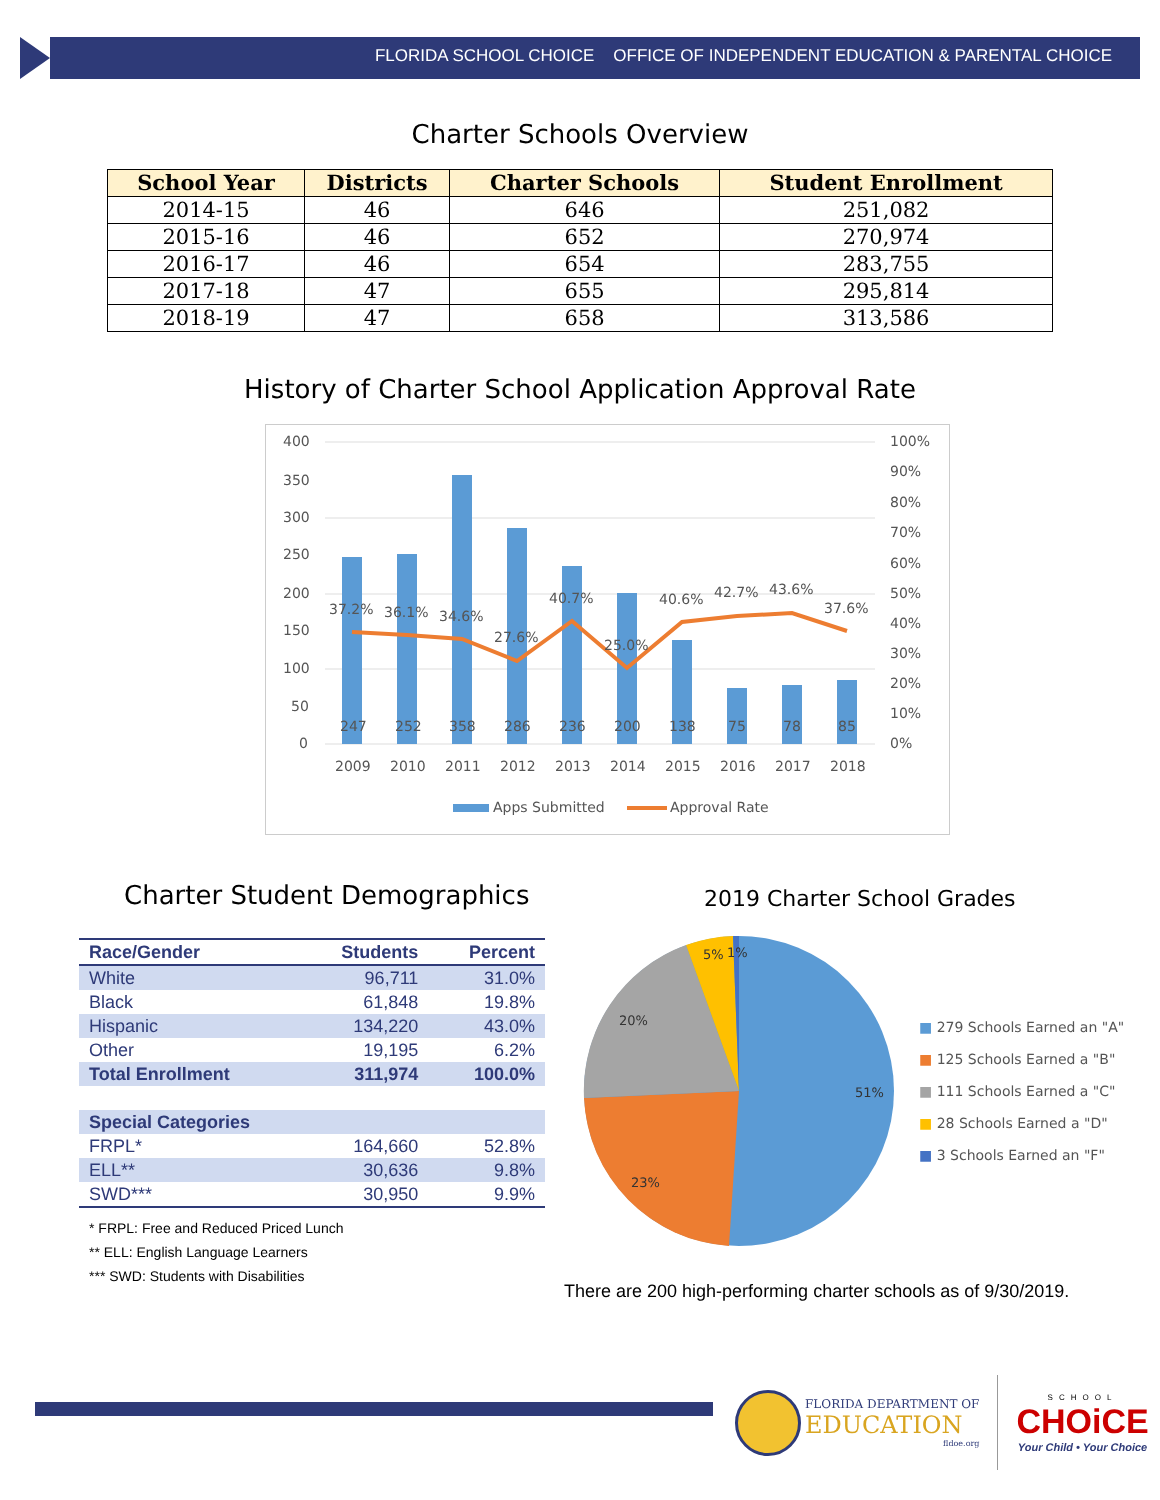FLORIDA SCHOOL CHOICE OFFICE OF INDEPENDENT EDUCATION & PARENTAL CHOICE
Charter Schools Overview
| School Year | Districts | Charter Schools | Student Enrollment |
| --- | --- | --- | --- |
| 2014-15 | 46 | 646 | 251,082 |
| 2015-16 | 46 | 652 | 270,974 |
| 2016-17 | 46 | 654 | 283,755 |
| 2017-18 | 47 | 655 | 295,814 |
| 2018-19 | 47 | 658 | 313,586 |
History of Charter School Application Approval Rate
400
350
300
250
200
150
100
50
0
100%
90%
80%
70%
60%
50%
40%
30%
20%
10%
0%
247
252
358
286
236
200
138
75
78
85
37.2%
36.1%
34.6%
27.6%
40.7%
25.0%
40.6%
42.7%
43.6%
37.6%
2009
2010
2011
2012
2013
2014
2015
2016
2017
2018
Apps Submitted
Approval Rate
Charter Student Demographics
| Race/Gender | Students | Percent |
| White | 96,711 | 31.0% |
| Black | 61,848 | 19.8% |
| Hispanic | 134,220 | 43.0% |
| Other | 19,195 | 6.2% |
| Total Enrollment | 311,974 | 100.0% |
| Special Categories | | |
| FRPL* | 164,660 | 52.8% |
| ELL** | 30,636 | 9.8% |
| SWD*** | 30,950 | 9.9% |
* FRPL: Free and Reduced Priced Lunch
** ELL: English Language Learners
*** SWD: Students with Disabilities
2019 Charter School Grades
51%
23%
20%
5%
1%
■ 279 Schools Earned an "A"
■ 125 Schools Earned a "B"
■ 111 Schools Earned a "C"
■ 28 Schools Earned a "D"
■ 3 Schools Earned an "F"
There are 200 high-performing charter schools as of 9/30/2019.
FLORIDA DEPARTMENT OF
EDUCATION
fldoe.org
SCHOOL
CHOiCE
Your Child • Your Choice